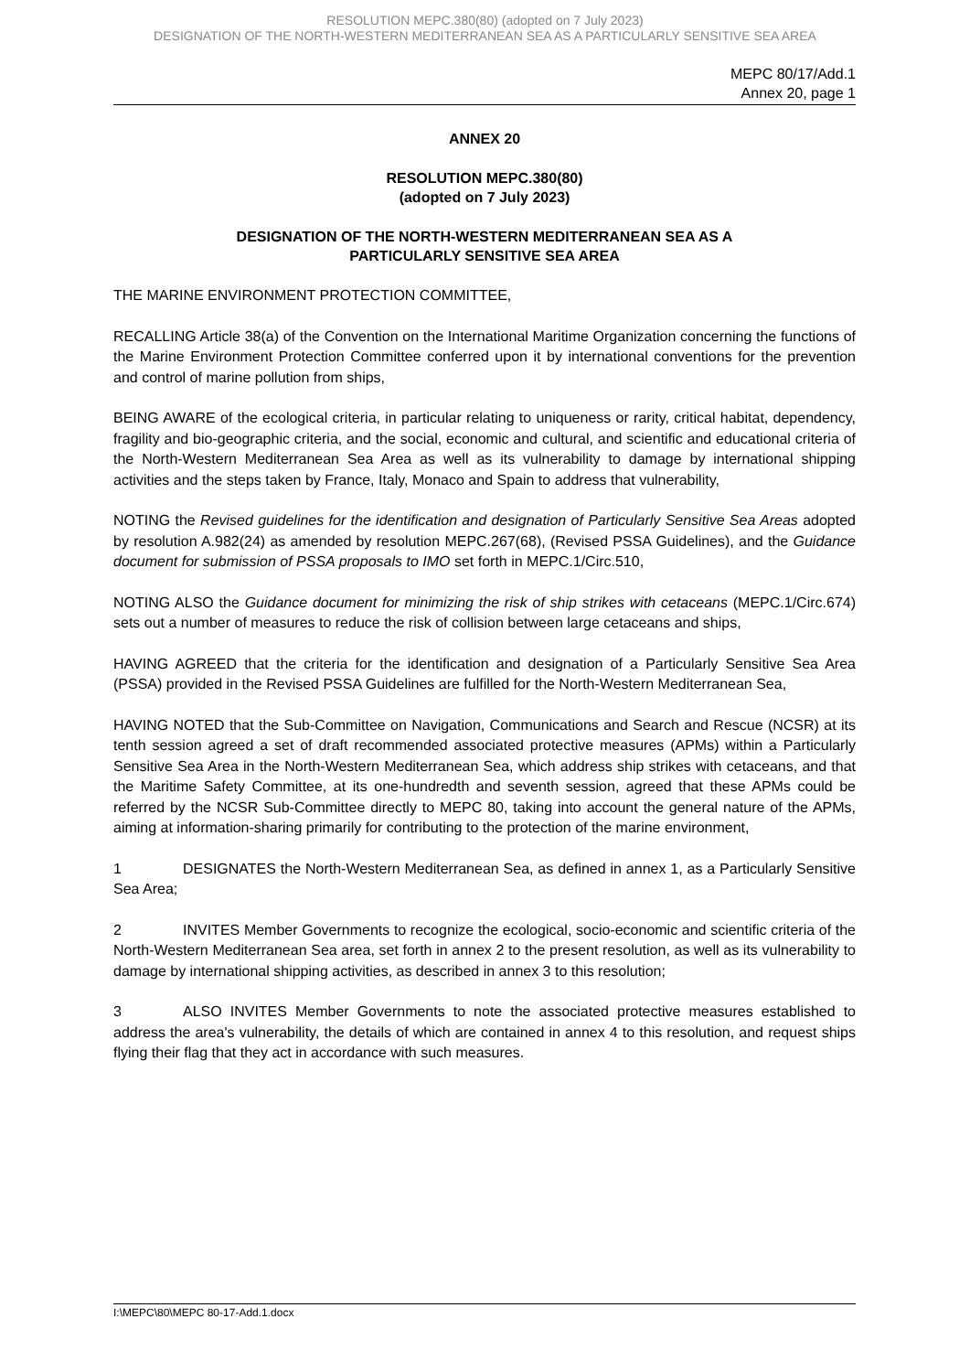RESOLUTION MEPC.380(80) (adopted on 7 July 2023)
DESIGNATION OF THE NORTH-WESTERN MEDITERRANEAN SEA AS A PARTICULARLY SENSITIVE SEA AREA
MEPC 80/17/Add.1
Annex 20, page 1
ANNEX 20
RESOLUTION MEPC.380(80)
(adopted on 7 July 2023)
DESIGNATION OF THE NORTH-WESTERN MEDITERRANEAN SEA AS A
PARTICULARLY SENSITIVE SEA AREA
THE MARINE ENVIRONMENT PROTECTION COMMITTEE,
RECALLING Article 38(a) of the Convention on the International Maritime Organization concerning the functions of the Marine Environment Protection Committee conferred upon it by international conventions for the prevention and control of marine pollution from ships,
BEING AWARE of the ecological criteria, in particular relating to uniqueness or rarity, critical habitat, dependency, fragility and bio-geographic criteria, and the social, economic and cultural, and scientific and educational criteria of the North-Western Mediterranean Sea Area as well as its vulnerability to damage by international shipping activities and the steps taken by France, Italy, Monaco and Spain to address that vulnerability,
NOTING the Revised guidelines for the identification and designation of Particularly Sensitive Sea Areas adopted by resolution A.982(24) as amended by resolution MEPC.267(68), (Revised PSSA Guidelines), and the Guidance document for submission of PSSA proposals to IMO set forth in MEPC.1/Circ.510,
NOTING ALSO the Guidance document for minimizing the risk of ship strikes with cetaceans (MEPC.1/Circ.674) sets out a number of measures to reduce the risk of collision between large cetaceans and ships,
HAVING AGREED that the criteria for the identification and designation of a Particularly Sensitive Sea Area (PSSA) provided in the Revised PSSA Guidelines are fulfilled for the North-Western Mediterranean Sea,
HAVING NOTED that the Sub-Committee on Navigation, Communications and Search and Rescue (NCSR) at its tenth session agreed a set of draft recommended associated protective measures (APMs) within a Particularly Sensitive Sea Area in the North-Western Mediterranean Sea, which address ship strikes with cetaceans, and that the Maritime Safety Committee, at its one-hundredth and seventh session, agreed that these APMs could be referred by the NCSR Sub-Committee directly to MEPC 80, taking into account the general nature of the APMs, aiming at information-sharing primarily for contributing to the protection of the marine environment,
1 DESIGNATES the North-Western Mediterranean Sea, as defined in annex 1, as a Particularly Sensitive Sea Area;
2 INVITES Member Governments to recognize the ecological, socio-economic and scientific criteria of the North-Western Mediterranean Sea area, set forth in annex 2 to the present resolution, as well as its vulnerability to damage by international shipping activities, as described in annex 3 to this resolution;
3 ALSO INVITES Member Governments to note the associated protective measures established to address the area's vulnerability, the details of which are contained in annex 4 to this resolution, and request ships flying their flag that they act in accordance with such measures.
I:\MEPC\80\MEPC 80-17-Add.1.docx